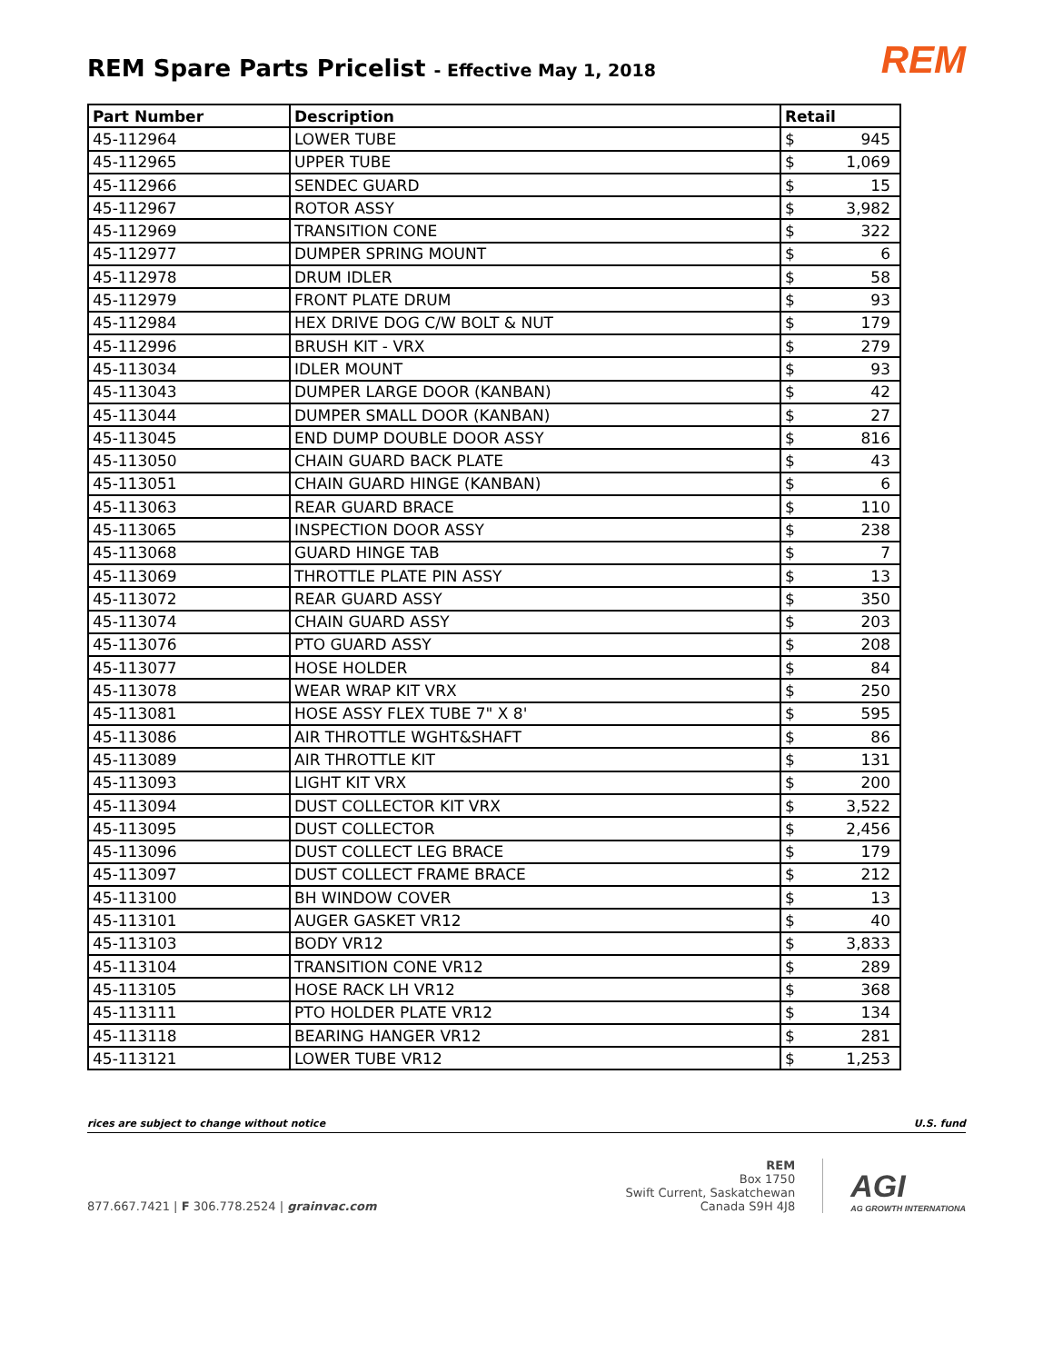REM Spare Parts Pricelist - Effective May 1, 2018
REM
| Part Number | Description | Retail | |
| --- | --- | --- | --- |
| 45-112964 | LOWER TUBE | $ | 945 |
| 45-112965 | UPPER TUBE | $ | 1,069 |
| 45-112966 | SENDEC GUARD | $ | 15 |
| 45-112967 | ROTOR ASSY | $ | 3,982 |
| 45-112969 | TRANSITION CONE | $ | 322 |
| 45-112977 | DUMPER SPRING MOUNT | $ | 6 |
| 45-112978 | DRUM IDLER | $ | 58 |
| 45-112979 | FRONT PLATE DRUM | $ | 93 |
| 45-112984 | HEX DRIVE DOG C/W BOLT & NUT | $ | 179 |
| 45-112996 | BRUSH KIT - VRX | $ | 279 |
| 45-113034 | IDLER MOUNT | $ | 93 |
| 45-113043 | DUMPER LARGE DOOR (KANBAN) | $ | 42 |
| 45-113044 | DUMPER SMALL DOOR (KANBAN) | $ | 27 |
| 45-113045 | END DUMP DOUBLE DOOR ASSY | $ | 816 |
| 45-113050 | CHAIN GUARD BACK PLATE | $ | 43 |
| 45-113051 | CHAIN GUARD HINGE (KANBAN) | $ | 6 |
| 45-113063 | REAR GUARD BRACE | $ | 110 |
| 45-113065 | INSPECTION DOOR ASSY | $ | 238 |
| 45-113068 | GUARD HINGE TAB | $ | 7 |
| 45-113069 | THROTTLE PLATE PIN ASSY | $ | 13 |
| 45-113072 | REAR GUARD ASSY | $ | 350 |
| 45-113074 | CHAIN GUARD ASSY | $ | 203 |
| 45-113076 | PTO GUARD ASSY | $ | 208 |
| 45-113077 | HOSE HOLDER | $ | 84 |
| 45-113078 | WEAR WRAP KIT VRX | $ | 250 |
| 45-113081 | HOSE ASSY FLEX TUBE 7" X 8' | $ | 595 |
| 45-113086 | AIR THROTTLE WGHT&SHAFT | $ | 86 |
| 45-113089 | AIR THROTTLE KIT | $ | 131 |
| 45-113093 | LIGHT KIT VRX | $ | 200 |
| 45-113094 | DUST COLLECTOR KIT VRX | $ | 3,522 |
| 45-113095 | DUST COLLECTOR | $ | 2,456 |
| 45-113096 | DUST COLLECT LEG BRACE | $ | 179 |
| 45-113097 | DUST COLLECT FRAME BRACE | $ | 212 |
| 45-113100 | BH WINDOW COVER | $ | 13 |
| 45-113101 | AUGER GASKET VR12 | $ | 40 |
| 45-113103 | BODY VR12 | $ | 3,833 |
| 45-113104 | TRANSITION CONE VR12 | $ | 289 |
| 45-113105 | HOSE RACK LH VR12 | $ | 368 |
| 45-113111 | PTO HOLDER PLATE VR12 | $ | 134 |
| 45-113118 | BEARING HANGER VR12 | $ | 281 |
| 45-113121 | LOWER TUBE VR12 | $ | 1,253 |
rices are subject to change without notice U.S. fund
877.667.7421 | F 306.778.2524 | grainvac.com
REM
Box 1750
Swift Current, Saskatchewan
Canada S9H 4J8
AGI
AG GROWTH INTERNATIONA